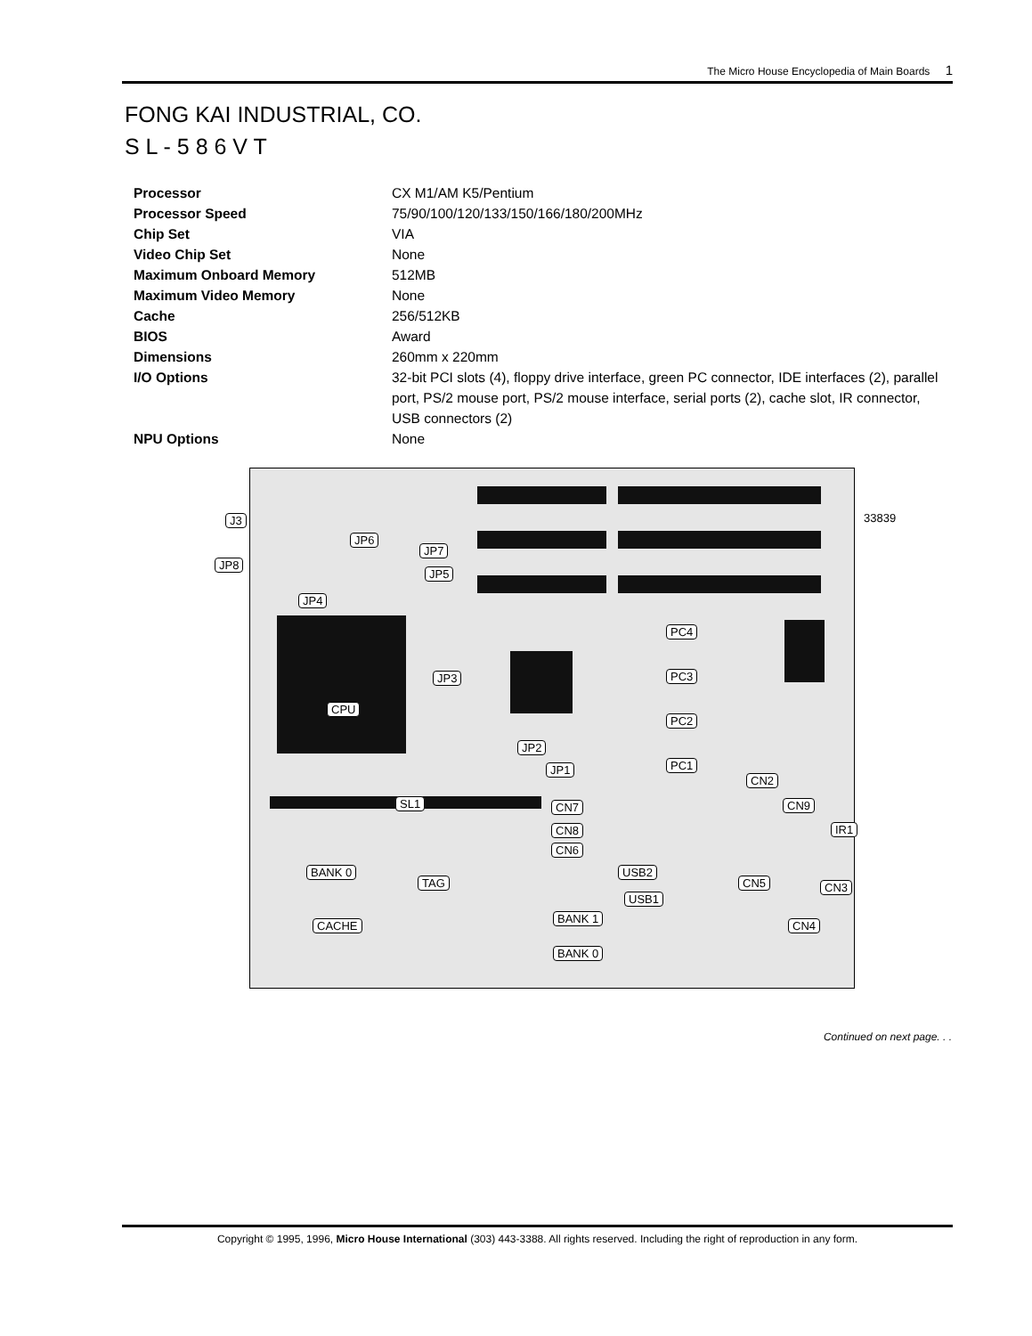The Micro House Encyclopedia of Main Boards 1
FONG KAI INDUSTRIAL, CO.
S L - 5 8 6 V T
| Processor | CX M1/AM K5/Pentium |
| Processor Speed | 75/90/100/120/133/150/166/180/200MHz |
| Chip Set | VIA |
| Video Chip Set | None |
| Maximum Onboard Memory | 512MB |
| Maximum Video Memory | None |
| Cache | 256/512KB |
| BIOS | Award |
| Dimensions | 260mm x 220mm |
| I/O Options | 32-bit PCI slots (4), floppy drive interface, green PC connector, IDE interfaces (2), parallel port, PS/2 mouse port, PS/2 mouse interface, serial ports (2), cache slot, IR connector, USB connectors (2) |
| NPU Options | None |
33839 J3
JP8
JP6
JP7
JP5
JP4
PC4
JP3 PC3
CPU
PC2
JP2
PC1 JP1
CN2
SL1 CN7 CN9
CN8 IR1
CN6
BANK 0 USB2
TAG CN5 CN3
USB1
BANK 1
CACHE CN4
BANK 0
Continued on next page. . .
Copyright © 1995, 1996, Micro House International (303) 443-3388. All rights reserved. Including the right of reproduction in any form.